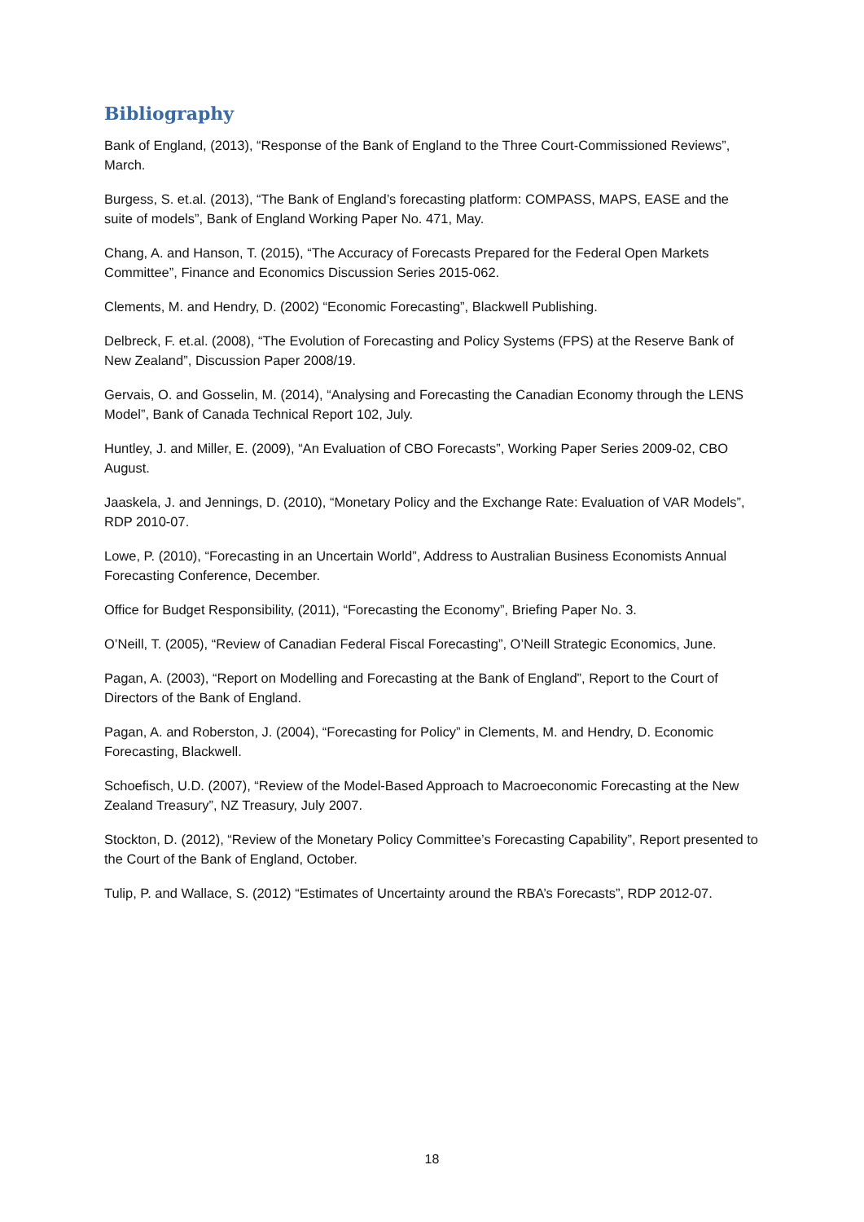Bibliography
Bank of England, (2013), “Response of the Bank of England to the Three Court-Commissioned Reviews”, March.
Burgess, S. et.al. (2013), “The Bank of England’s forecasting platform: COMPASS, MAPS, EASE and the suite of models”, Bank of England Working Paper No. 471, May.
Chang, A. and Hanson, T. (2015), “The Accuracy of Forecasts Prepared for the Federal Open Markets Committee”, Finance and Economics Discussion Series 2015-062.
Clements, M. and Hendry, D. (2002) “Economic Forecasting”, Blackwell Publishing.
Delbreck, F. et.al. (2008), “The Evolution of Forecasting and Policy Systems (FPS) at the Reserve Bank of New Zealand”, Discussion Paper 2008/19.
Gervais, O. and Gosselin, M. (2014), “Analysing and Forecasting the Canadian Economy through the LENS Model”, Bank of Canada Technical Report 102, July.
Huntley, J. and Miller, E. (2009), “An Evaluation of CBO Forecasts”, Working Paper Series 2009-02, CBO August.
Jaaskela, J. and Jennings, D. (2010), “Monetary Policy and the Exchange Rate: Evaluation of VAR Models”, RDP 2010-07.
Lowe, P. (2010), “Forecasting in an Uncertain World”, Address to Australian Business Economists Annual Forecasting Conference, December.
Office for Budget Responsibility, (2011), “Forecasting the Economy”, Briefing Paper No. 3.
O’Neill, T. (2005), “Review of Canadian Federal Fiscal Forecasting”, O’Neill Strategic Economics, June.
Pagan, A. (2003), “Report on Modelling and Forecasting at the Bank of England”, Report to the Court of Directors of the Bank of England.
Pagan, A. and Roberston, J. (2004), “Forecasting for Policy” in Clements, M. and Hendry, D. Economic Forecasting, Blackwell.
Schoefisch, U.D. (2007), “Review of the Model-Based Approach to Macroeconomic Forecasting at the New Zealand Treasury”, NZ Treasury, July 2007.
Stockton, D. (2012), “Review of the Monetary Policy Committee’s Forecasting Capability”, Report presented to the Court of the Bank of England, October.
Tulip, P. and Wallace, S. (2012) “Estimates of Uncertainty around the RBA’s Forecasts”, RDP 2012-07.
18